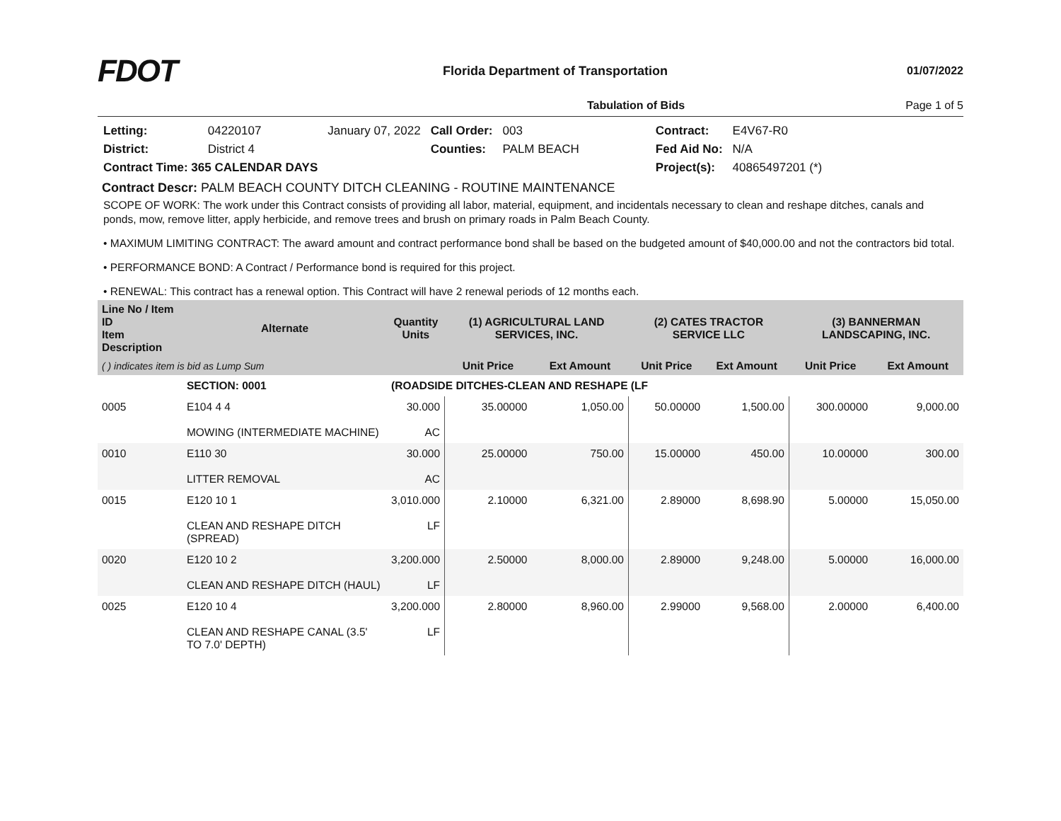FDOT
Florida Department of Transportation
01/07/2022
Tabulation of Bids Page 1 of 5
| Letting: | 04220107 | January 07, 2022 | Call Order: | 003 | Contract: | E4V67-R0 |
| District: | District 4 | | Counties: | PALM BEACH | Fed Aid No: | N/A |
| Contract Time: 365 CALENDAR DAYS | | | | | Project(s): | 40865497201 (*) |
Contract Descr: PALM BEACH COUNTY DITCH CLEANING - ROUTINE MAINTENANCE
SCOPE OF WORK: The work under this Contract consists of providing all labor, material, equipment, and incidentals necessary to clean and reshape ditches, canals and ponds, mow, remove litter, apply herbicide, and remove trees and brush on primary roads in Palm Beach County.
• MAXIMUM LIMITING CONTRACT: The award amount and contract performance bond shall be based on the budgeted amount of $40,000.00 and not the contractors bid total.
• PERFORMANCE BOND: A Contract / Performance bond is required for this project.
• RENEWAL: This contract has a renewal option. This Contract will have 2 renewal periods of 12 months each.
| Line No / Item ID Item Description | | Alternate | Quantity Units | (1) AGRICULTURAL LAND SERVICES, INC. | | (2) CATES TRACTOR SERVICE LLC | | (3) BANNERMAN LANDSCAPING, INC. | |
| --- | --- | --- | --- | --- | --- | --- | --- | --- | --- |
| ( ) indicates item is bid as Lump Sum | | | | Unit Price | Ext Amount | Unit Price | Ext Amount | Unit Price | Ext Amount |
| | SECTION: 0001 | | (ROADSIDE DITCHES-CLEAN AND RESHAPE (LF | | | | | | |
| 0005 | E104 4 4 MOWING (INTERMEDIATE MACHINE) | | 30.000 AC | 35.00000 | 1,050.00 | 50.00000 | 1,500.00 | 300.00000 | 9,000.00 |
| 0010 | E110 30 LITTER REMOVAL | | 30.000 AC | 25.00000 | 750.00 | 15.00000 | 450.00 | 10.00000 | 300.00 |
| 0015 | E120 10 1 CLEAN AND RESHAPE DITCH (SPREAD) | | 3,010.000 LF | 2.10000 | 6,321.00 | 2.89000 | 8,698.90 | 5.00000 | 15,050.00 |
| 0020 | E120 10 2 CLEAN AND RESHAPE DITCH (HAUL) | | 3,200.000 LF | 2.50000 | 8,000.00 | 2.89000 | 9,248.00 | 5.00000 | 16,000.00 |
| 0025 | E120 10 4 CLEAN AND RESHAPE CANAL (3.5' TO 7.0' DEPTH) | | 3,200.000 LF | 2.80000 | 8,960.00 | 2.99000 | 9,568.00 | 2.00000 | 6,400.00 |